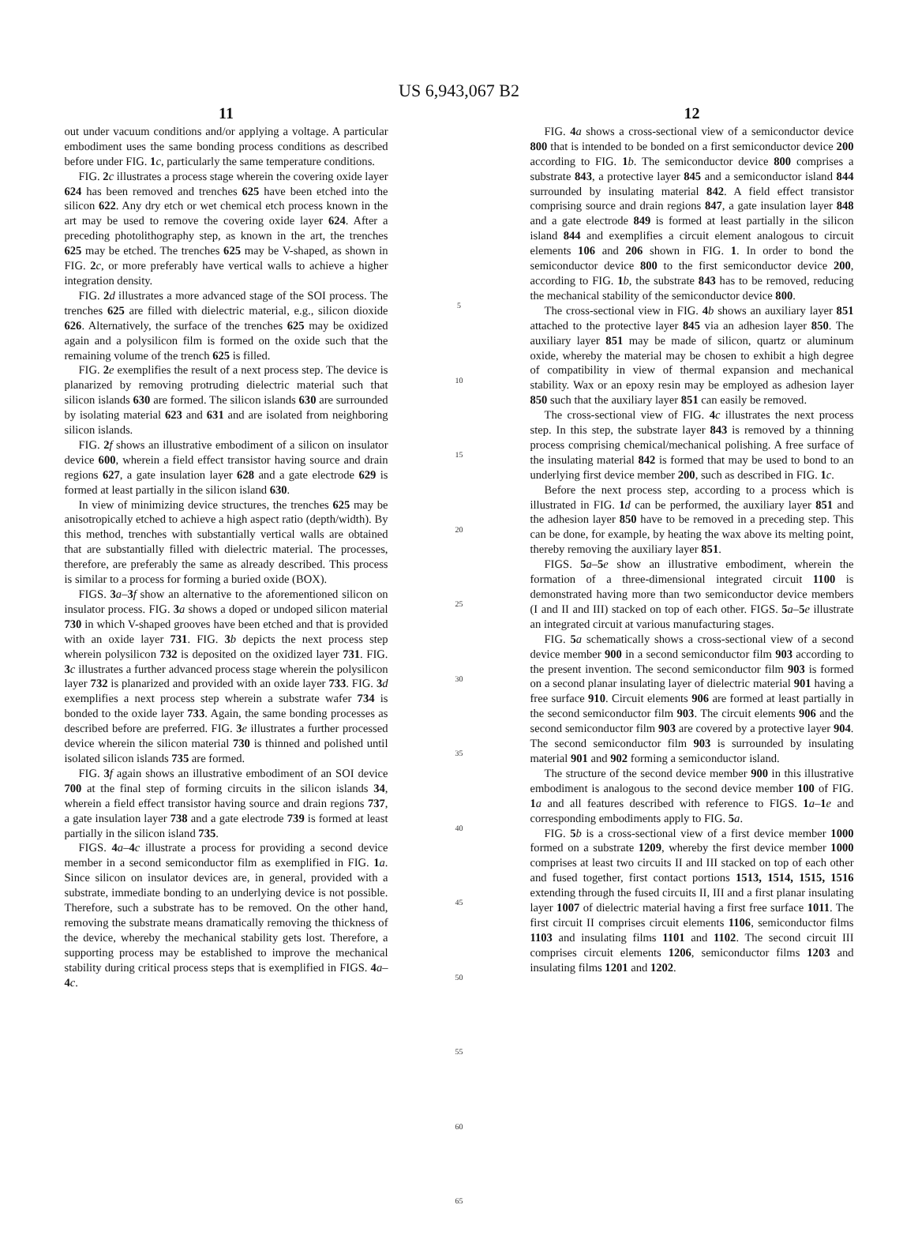US 6,943,067 B2
11
out under vacuum conditions and/or applying a voltage. A particular embodiment uses the same bonding process conditions as described before under FIG. 1 c, particularly the same temperature conditions.
FIG. 2 c illustrates a process stage wherein the covering oxide layer 624 has been removed and trenches 625 have been etched into the silicon 622. Any dry etch or wet chemical etch process known in the art may be used to remove the covering oxide layer 624. After a preceding photolithography step, as known in the art, the trenches 625 may be etched. The trenches 625 may be V-shaped, as shown in FIG. 2 c, or more preferably have vertical walls to achieve a higher integration density.
FIG. 2 d illustrates a more advanced stage of the SOI process. The trenches 625 are filled with dielectric material, e.g., silicon dioxide 626. Alternatively, the surface of the trenches 625 may be oxidized again and a polysilicon film is formed on the oxide such that the remaining volume of the trench 625 is filled.
FIG. 2 e exemplifies the result of a next process step. The device is planarized by removing protruding dielectric material such that silicon islands 630 are formed. The silicon islands 630 are surrounded by isolating material 623 and 631 and are isolated from neighboring silicon islands.
FIG. 2 f shows an illustrative embodiment of a silicon on insulator device 600, wherein a field effect transistor having source and drain regions 627, a gate insulation layer 628 and a gate electrode 629 is formed at least partially in the silicon island 630.
In view of minimizing device structures, the trenches 625 may be anisotropically etched to achieve a high aspect ratio (depth/width). By this method, trenches with substantially vertical walls are obtained that are substantially filled with dielectric material. The processes, therefore, are preferably the same as already described. This process is similar to a process for forming a buried oxide (BOX).
FIGS. 3 a–3 f show an alternative to the aforementioned silicon on insulator process. FIG. 3 a shows a doped or undoped silicon material 730 in which V-shaped grooves have been etched and that is provided with an oxide layer 731. FIG. 3 b depicts the next process step wherein polysilicon 732 is deposited on the oxidized layer 731. FIG. 3 c illustrates a further advanced process stage wherein the polysilicon layer 732 is planarized and provided with an oxide layer 733. FIG. 3 d exemplifies a next process step wherein a substrate wafer 734 is bonded to the oxide layer 733. Again, the same bonding processes as described before are preferred. FIG. 3 e illustrates a further processed device wherein the silicon material 730 is thinned and polished until isolated silicon islands 735 are formed.
FIG. 3 f again shows an illustrative embodiment of an SOI device 700 at the final step of forming circuits in the silicon islands 34, wherein a field effect transistor having source and drain regions 737, a gate insulation layer 738 and a gate electrode 739 is formed at least partially in the silicon island 735.
FIGS. 4 a–4 c illustrate a process for providing a second device member in a second semiconductor film as exemplified in FIG. 1 a. Since silicon on insulator devices are, in general, provided with a substrate, immediate bonding to an underlying device is not possible. Therefore, such a substrate has to be removed. On the other hand, removing the substrate means dramatically removing the thickness of the device, whereby the mechanical stability gets lost. Therefore, a supporting process may be established to improve the mechanical stability during critical process steps that is exemplified in FIGS. 4 a–4 c.
5
10
15
20
25
30
35
40
45
50
55
60
65
12
FIG. 4 a shows a cross-sectional view of a semiconductor device 800 that is intended to be bonded on a first semiconductor device 200 according to FIG. 1 b. The semiconductor device 800 comprises a substrate 843, a protective layer 845 and a semiconductor island 844 surrounded by insulating material 842. A field effect transistor comprising source and drain regions 847, a gate insulation layer 848 and a gate electrode 849 is formed at least partially in the silicon island 844 and exemplifies a circuit element analogous to circuit elements 106 and 206 shown in FIG. 1. In order to bond the semiconductor device 800 to the first semiconductor device 200, according to FIG. 1 b, the substrate 843 has to be removed, reducing the mechanical stability of the semiconductor device 800.
The cross-sectional view in FIG. 4 b shows an auxiliary layer 851 attached to the protective layer 845 via an adhesion layer 850. The auxiliary layer 851 may be made of silicon, quartz or aluminum oxide, whereby the material may be chosen to exhibit a high degree of compatibility in view of thermal expansion and mechanical stability. Wax or an epoxy resin may be employed as adhesion layer 850 such that the auxiliary layer 851 can easily be removed.
The cross-sectional view of FIG. 4 c illustrates the next process step. In this step, the substrate layer 843 is removed by a thinning process comprising chemical/mechanical polishing. A free surface of the insulating material 842 is formed that may be used to bond to an underlying first device member 200, such as described in FIG. 1 c.
Before the next process step, according to a process which is illustrated in FIG. 1 d can be performed, the auxiliary layer 851 and the adhesion layer 850 have to be removed in a preceding step. This can be done, for example, by heating the wax above its melting point, thereby removing the auxiliary layer 851.
FIGS. 5 a–5 e show an illustrative embodiment, wherein the formation of a three-dimensional integrated circuit 1100 is demonstrated having more than two semiconductor device members (I and II and III) stacked on top of each other. FIGS. 5 a–5 e illustrate an integrated circuit at various manufacturing stages.
FIG. 5 a schematically shows a cross-sectional view of a second device member 900 in a second semiconductor film 903 according to the present invention. The second semiconductor film 903 is formed on a second planar insulating layer of dielectric material 901 having a free surface 910. Circuit elements 906 are formed at least partially in the second semiconductor film 903. The circuit elements 906 and the second semiconductor film 903 are covered by a protective layer 904. The second semiconductor film 903 is surrounded by insulating material 901 and 902 forming a semiconductor island.
The structure of the second device member 900 in this illustrative embodiment is analogous to the second device member 100 of FIG. 1 a and all features described with reference to FIGS. 1 a–1 e and corresponding embodiments apply to FIG. 5 a.
FIG. 5 b is a cross-sectional view of a first device member 1000 formed on a substrate 1209, whereby the first device member 1000 comprises at least two circuits II and III stacked on top of each other and fused together, first contact portions 1513, 1514, 1515, 1516 extending through the fused circuits II, III and a first planar insulating layer 1007 of dielectric material having a first free surface 1011. The first circuit II comprises circuit elements 1106, semiconductor films 1103 and insulating films 1101 and 1102. The second circuit III comprises circuit elements 1206, semiconductor films 1203 and insulating films 1201 and 1202.